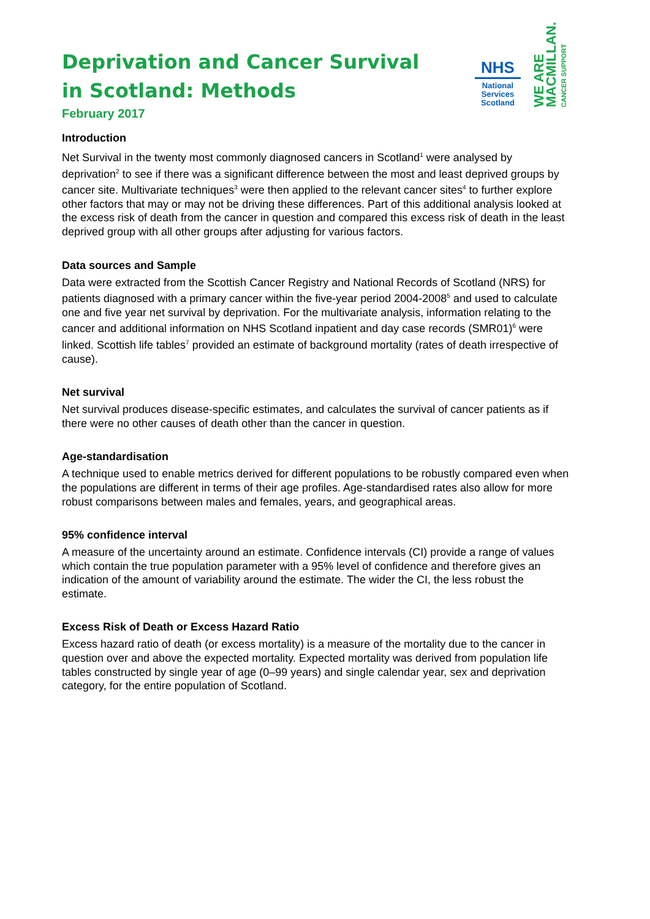NHS
National
Services
Scotland
WE ARE
MACMILLAN.
CANCER SUPPORT
Deprivation and Cancer Survival in Scotland: Methods
February 2017
Introduction
Net Survival in the twenty most commonly diagnosed cancers in Scotland<sup>1</sup> were analysed by deprivation<sup>2</sup> to see if there was a significant difference between the most and least deprived groups by cancer site. Multivariate techniques<sup>3</sup> were then applied to the relevant cancer sites<sup>4</sup> to further explore other factors that may or may not be driving these differences. Part of this additional analysis looked at the excess risk of death from the cancer in question and compared this excess risk of death in the least deprived group with all other groups after adjusting for various factors.
Data sources and Sample
Data were extracted from the Scottish Cancer Registry and National Records of Scotland (NRS) for patients diagnosed with a primary cancer within the five-year period 2004-2008<sup>5</sup> and used to calculate one and five year net survival by deprivation. For the multivariate analysis, information relating to the cancer and additional information on NHS Scotland inpatient and day case records (SMR01)<sup>6</sup> were linked. Scottish life tables<sup>7</sup> provided an estimate of background mortality (rates of death irrespective of cause).
Net survival
Net survival produces disease-specific estimates, and calculates the survival of cancer patients as if there were no other causes of death other than the cancer in question.
Age-standardisation
A technique used to enable metrics derived for different populations to be robustly compared even when the populations are different in terms of their age profiles. Age-standardised rates also allow for more robust comparisons between males and females, years, and geographical areas.
95% confidence interval
A measure of the uncertainty around an estimate. Confidence intervals (CI) provide a range of values which contain the true population parameter with a 95% level of confidence and therefore gives an indication of the amount of variability around the estimate. The wider the CI, the less robust the estimate.
Excess Risk of Death or Excess Hazard Ratio
Excess hazard ratio of death (or excess mortality) is a measure of the mortality due to the cancer in question over and above the expected mortality. Expected mortality was derived from population life tables constructed by single year of age (0–99 years) and single calendar year, sex and deprivation category, for the entire population of Scotland.